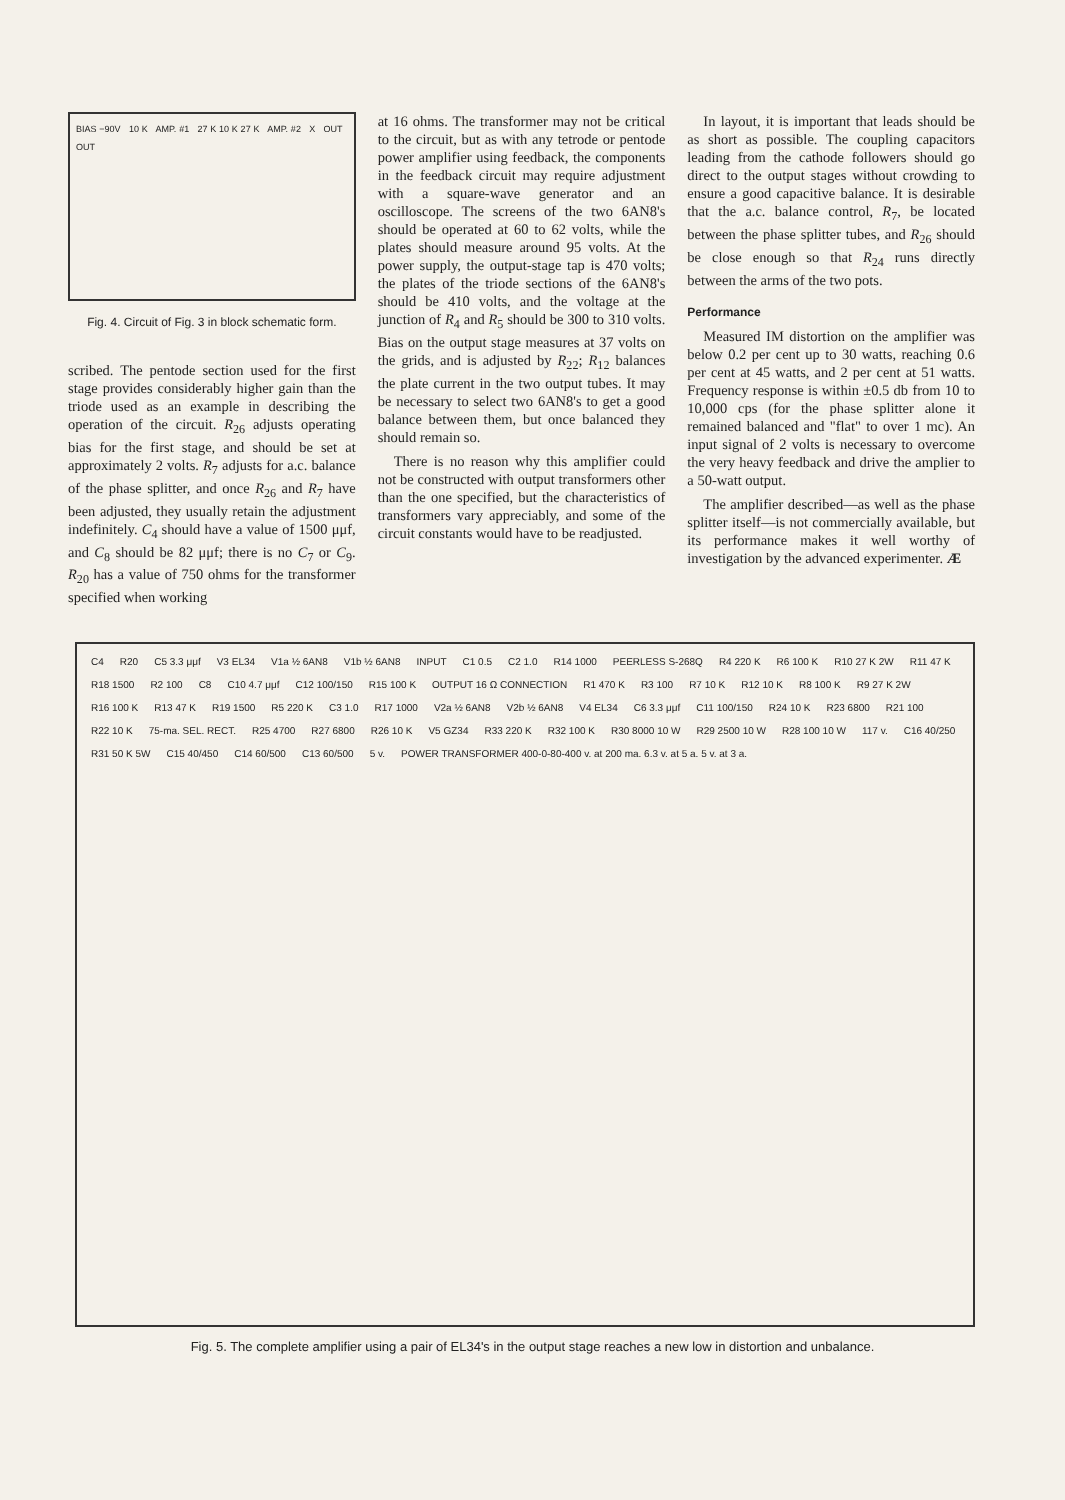BIAS −90V 10 K AMP. #1 27 K 10 K 27 K AMP. #2 X OUT OUT
Fig. 4. Circuit of Fig. 3 in block schematic form.
scribed. The pentode section used for the first stage provides considerably higher gain than the triode used as an example in describing the operation of the circuit. R<sub>26</sub> adjusts operating bias for the first stage, and should be set at approximately 2 volts. R<sub>7</sub> adjusts for a.c. balance of the phase splitter, and once R<sub>26</sub> and R<sub>7</sub> have been adjusted, they usually retain the adjustment indefinitely. C<sub>4</sub> should have a value of 1500 μμf, and C<sub>8</sub> should be 82 μμf; there is no C<sub>7</sub> or C<sub>9</sub>. R<sub>20</sub> has a value of 750 ohms for the transformer specified when working
at 16 ohms. The transformer may not be critical to the circuit, but as with any tetrode or pentode power amplifier using feedback, the components in the feedback circuit may require adjustment with a square-wave generator and an oscilloscope. The screens of the two 6AN8's should be operated at 60 to 62 volts, while the plates should measure around 95 volts. At the power supply, the output-stage tap is 470 volts; the plates of the triode sections of the 6AN8's should be 410 volts, and the voltage at the junction of R<sub>4</sub> and R<sub>5</sub> should be 300 to 310 volts. Bias on the output stage measures at 37 volts on the grids, and is adjusted by R<sub>22</sub>; R<sub>12</sub> balances the plate current in the two output tubes. It may be necessary to select two 6AN8's to get a good balance between them, but once balanced they should remain so.
There is no reason why this amplifier could not be constructed with output transformers other than the one specified, but the characteristics of transformers vary appreciably, and some of the circuit constants would have to be readjusted.
In layout, it is important that leads should be as short as possible. The coupling capacitors leading from the cathode followers should go direct to the output stages without crowding to ensure a good capacitive balance. It is desirable that the a.c. balance control, R<sub>7</sub>, be located between the phase splitter tubes, and R<sub>26</sub> should be close enough so that R<sub>24</sub> runs directly between the arms of the two pots.
Performance
Measured IM distortion on the amplifier was below 0.2 per cent up to 30 watts, reaching 0.6 per cent at 45 watts, and 2 per cent at 51 watts. Frequency response is within ±0.5 db from 10 to 10,000 cps (for the phase splitter alone it remained balanced and "flat" to over 1 mc). An input signal of 2 volts is necessary to overcome the very heavy feedback and drive the amplier to a 50-watt output.
The amplifier described—as well as the phase splitter itself—is not commercially available, but its performance makes it well worthy of investigation by the advanced experimenter. Æ
C4 R20 C5 3.3 μμf V3 EL34 V1a ½ 6AN8 V1b ½ 6AN8 INPUT C1 0.5 C2 1.0 R14 1000 PEERLESS S-268Q R4 220 K R6 100 K R10 27 K 2W R11 47 K R18 1500 R2 100 C8 C10 4.7 μμf C12 100/150 R15 100 K OUTPUT 16 Ω CONNECTION R1 470 K R3 100 R7 10 K R12 10 K R8 100 K R9 27 K 2W R16 100 K R13 47 K R19 1500 R5 220 K C3 1.0 R17 1000 V2a ½ 6AN8 V2b ½ 6AN8 V4 EL34 C6 3.3 μμf C11 100/150 R24 10 K R23 6800 R21 100 R22 10 K 75-ma. SEL. RECT. R25 4700 R27 6800 R26 10 K V5 GZ34 R33 220 K R32 100 K R30 8000 10 W R29 2500 10 W R28 100 10 W 117 v. C16 40/250 R31 50 K 5W C15 40/450 C14 60/500 C13 60/500 5 v. POWER TRANSFORMER 400-0-80-400 v. at 200 ma. 6.3 v. at 5 a. 5 v. at 3 a.
Fig. 5. The complete amplifier using a pair of EL34's in the output stage reaches a new low in distortion and unbalance.